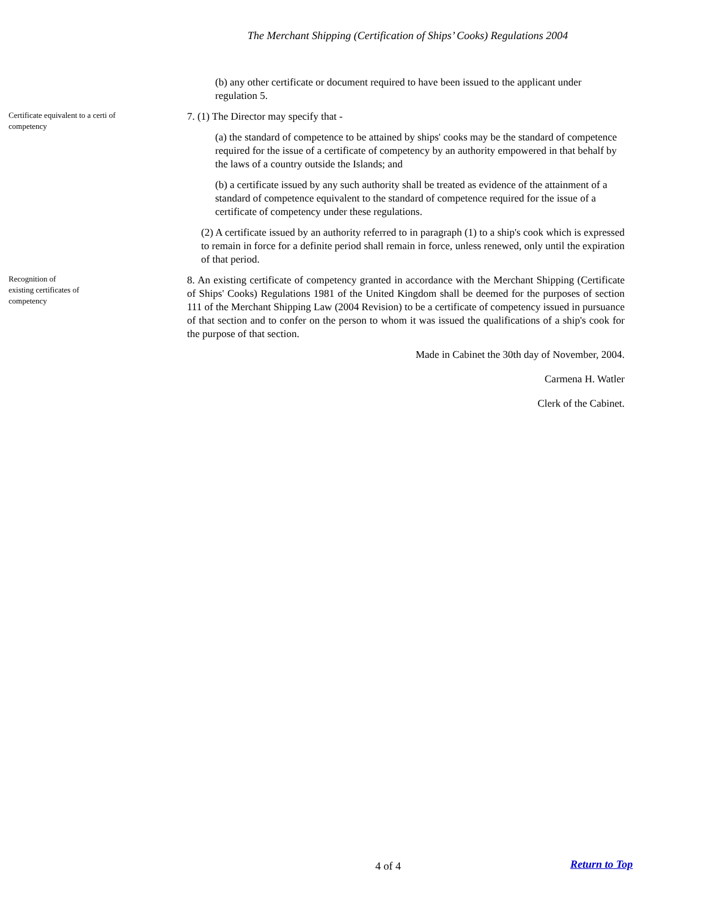The Merchant Shipping (Certification of Ships’ Cooks) Regulations 2004
(b) any other certificate or document required to have been issued to the applicant under regulation 5.
Certificate equivalent to a certi of competency
7. (1) The Director may specify that -
(a) the standard of competence to be attained by ships' cooks may be the standard of competence required for the issue of a certificate of competency by an authority empowered in that behalf by the laws of a country outside the Islands; and
(b) a certificate issued by any such authority shall be treated as evidence of the attainment of a standard of competence equivalent to the standard of competence required for the issue of a certificate of competency under these regulations.
(2) A certificate issued by an authority referred to in paragraph (1) to a ship's cook which is expressed to remain in force for a definite period shall remain in force, unless renewed, only until the expiration of that period.
Recognition of
existing certificates of
competency
8. An existing certificate of competency granted in accordance with the Merchant Shipping (Certificate of Ships' Cooks) Regulations 1981 of the United Kingdom shall be deemed for the purposes of section 111 of the Merchant Shipping Law (2004 Revision) to be a certificate of competency issued in pursuance of that section and to confer on the person to whom it was issued the qualifications of a ship's cook for the purpose of that section.
Made in Cabinet the 30th day of November, 2004.
Carmena H. Watler
Clerk of the Cabinet.
4 of 4 Return to Top